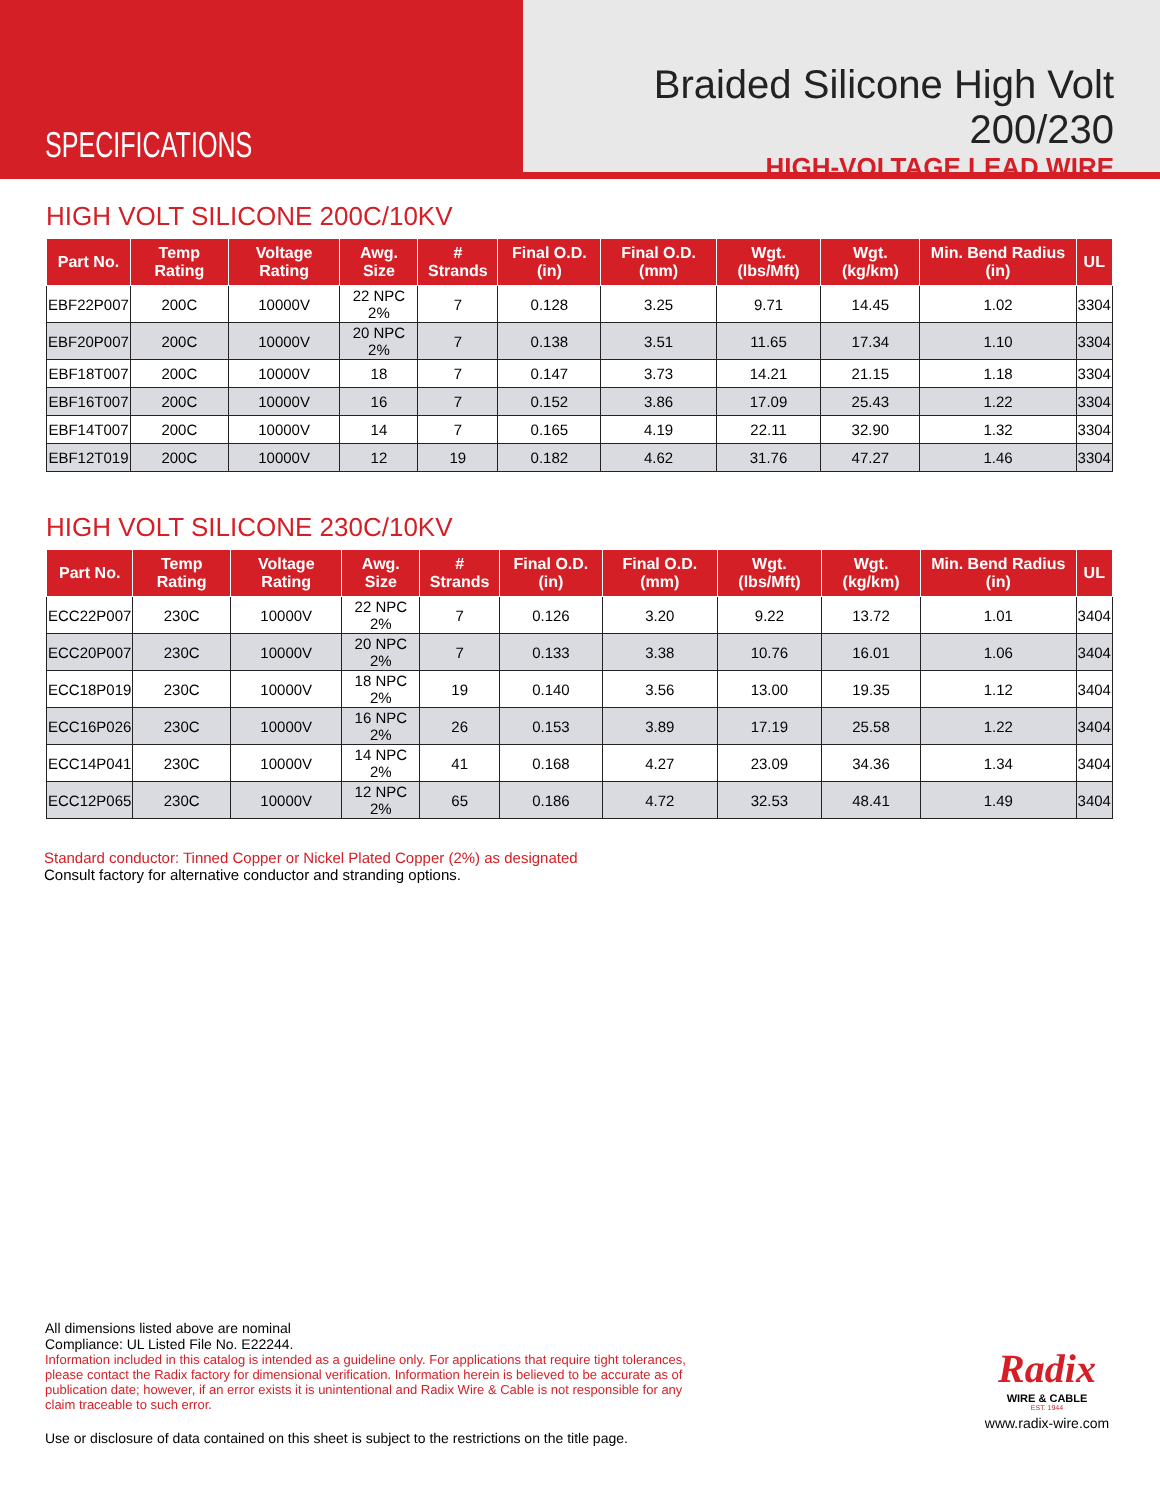SPECIFICATIONS
Braided Silicone High Volt 200/230
HIGH-VOLTAGE LEAD WIRE
HIGH VOLT SILICONE 200C/10KV
| Part No. | Temp Rating | Voltage Rating | Awg. Size | # Strands | Final O.D. (in) | Final O.D. (mm) | Wgt. (lbs/Mft) | Wgt. (kg/km) | Min. Bend Radius (in) | UL |
| --- | --- | --- | --- | --- | --- | --- | --- | --- | --- | --- |
| EBF22P007 | 200C | 10000V | 22 NPC 2% | 7 | 0.128 | 3.25 | 9.71 | 14.45 | 1.02 | 3304 |
| EBF20P007 | 200C | 10000V | 20 NPC 2% | 7 | 0.138 | 3.51 | 11.65 | 17.34 | 1.10 | 3304 |
| EBF18T007 | 200C | 10000V | 18 | 7 | 0.147 | 3.73 | 14.21 | 21.15 | 1.18 | 3304 |
| EBF16T007 | 200C | 10000V | 16 | 7 | 0.152 | 3.86 | 17.09 | 25.43 | 1.22 | 3304 |
| EBF14T007 | 200C | 10000V | 14 | 7 | 0.165 | 4.19 | 22.11 | 32.90 | 1.32 | 3304 |
| EBF12T019 | 200C | 10000V | 12 | 19 | 0.182 | 4.62 | 31.76 | 47.27 | 1.46 | 3304 |
HIGH VOLT SILICONE 230C/10KV
| Part No. | Temp Rating | Voltage Rating | Awg. Size | # Strands | Final O.D. (in) | Final O.D. (mm) | Wgt. (lbs/Mft) | Wgt. (kg/km) | Min. Bend Radius (in) | UL |
| --- | --- | --- | --- | --- | --- | --- | --- | --- | --- | --- |
| ECC22P007 | 230C | 10000V | 22 NPC 2% | 7 | 0.126 | 3.20 | 9.22 | 13.72 | 1.01 | 3404 |
| ECC20P007 | 230C | 10000V | 20 NPC 2% | 7 | 0.133 | 3.38 | 10.76 | 16.01 | 1.06 | 3404 |
| ECC18P019 | 230C | 10000V | 18 NPC 2% | 19 | 0.140 | 3.56 | 13.00 | 19.35 | 1.12 | 3404 |
| ECC16P026 | 230C | 10000V | 16 NPC 2% | 26 | 0.153 | 3.89 | 17.19 | 25.58 | 1.22 | 3404 |
| ECC14P041 | 230C | 10000V | 14 NPC 2% | 41 | 0.168 | 4.27 | 23.09 | 34.36 | 1.34 | 3404 |
| ECC12P065 | 230C | 10000V | 12 NPC 2% | 65 | 0.186 | 4.72 | 32.53 | 48.41 | 1.49 | 3404 |
Standard conductor: Tinned Copper or Nickel Plated Copper (2%) as designated
Consult factory for alternative conductor and stranding options.
All dimensions listed above are nominal
Compliance: UL Listed File No. E22244.
Information included in this catalog is intended as a guideline only. For applications that require tight tolerances, please contact the Radix factory for dimensional verification. Information herein is believed to be accurate as of publication date; however, if an error exists it is unintentional and Radix Wire & Cable is not responsible for any claim traceable to such error.
Use or disclosure of data contained on this sheet is subject to the restrictions on the title page.
Radix
WIRE & CABLE
EST. 1944
www.radix-wire.com